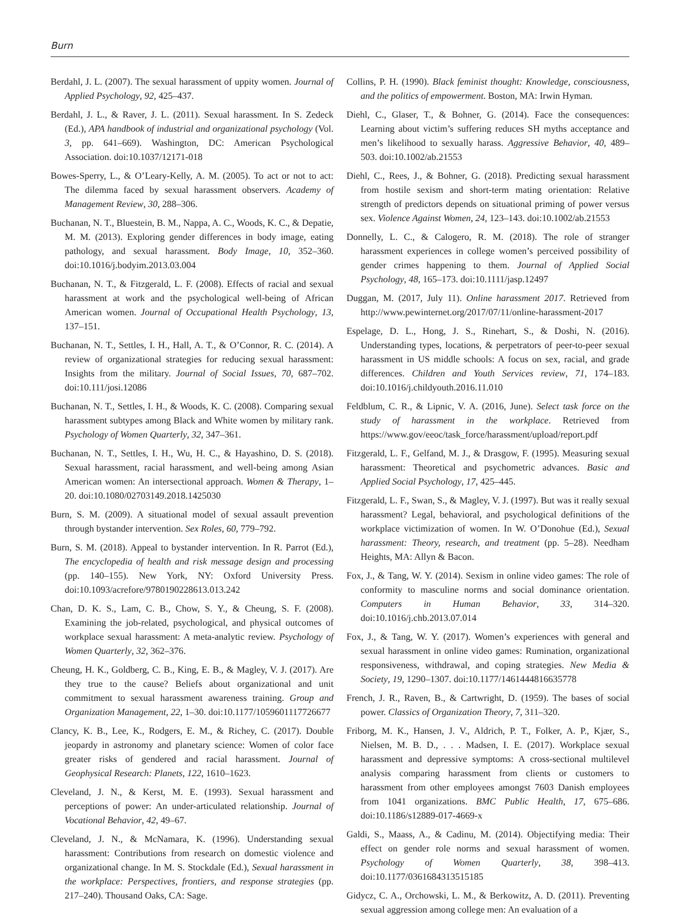Burn
Berdahl, J. L. (2007). The sexual harassment of uppity women. Journal of Applied Psychology, 92, 425–437.
Berdahl, J. L., & Raver, J. L. (2011). Sexual harassment. In S. Zedeck (Ed.), APA handbook of industrial and organizational psychology (Vol. 3, pp. 641–669). Washington, DC: American Psychological Association. doi:10.1037/12171-018
Bowes-Sperry, L., & O’Leary-Kelly, A. M. (2005). To act or not to act: The dilemma faced by sexual harassment observers. Academy of Management Review, 30, 288–306.
Buchanan, N. T., Bluestein, B. M., Nappa, A. C., Woods, K. C., & Depatie, M. M. (2013). Exploring gender differences in body image, eating pathology, and sexual harassment. Body Image, 10, 352–360. doi:10.1016/j.bodyim.2013.03.004
Buchanan, N. T., & Fitzgerald, L. F. (2008). Effects of racial and sexual harassment at work and the psychological well-being of African American women. Journal of Occupational Health Psychology, 13, 137–151.
Buchanan, N. T., Settles, I. H., Hall, A. T., & O’Connor, R. C. (2014). A review of organizational strategies for reducing sexual harassment: Insights from the military. Journal of Social Issues, 70, 687–702. doi:10.111/josi.12086
Buchanan, N. T., Settles, I. H., & Woods, K. C. (2008). Comparing sexual harassment subtypes among Black and White women by military rank. Psychology of Women Quarterly, 32, 347–361.
Buchanan, N. T., Settles, I. H., Wu, H. C., & Hayashino, D. S. (2018). Sexual harassment, racial harassment, and well-being among Asian American women: An intersectional approach. Women & Therapy, 1–20. doi:10.1080/02703149.2018.1425030
Burn, S. M. (2009). A situational model of sexual assault prevention through bystander intervention. Sex Roles, 60, 779–792.
Burn, S. M. (2018). Appeal to bystander intervention. In R. Parrot (Ed.), The encyclopedia of health and risk message design and processing (pp. 140–155). New York, NY: Oxford University Press. doi:10.1093/acrefore/9780190228613.013.242
Chan, D. K. S., Lam, C. B., Chow, S. Y., & Cheung, S. F. (2008). Examining the job-related, psychological, and physical outcomes of workplace sexual harassment: A meta-analytic review. Psychology of Women Quarterly, 32, 362–376.
Cheung, H. K., Goldberg, C. B., King, E. B., & Magley, V. J. (2017). Are they true to the cause? Beliefs about organizational and unit commitment to sexual harassment awareness training. Group and Organization Management, 22, 1–30. doi:10.1177/1059601117726677
Clancy, K. B., Lee, K., Rodgers, E. M., & Richey, C. (2017). Double jeopardy in astronomy and planetary science: Women of color face greater risks of gendered and racial harassment. Journal of Geophysical Research: Planets, 122, 1610–1623.
Cleveland, J. N., & Kerst, M. E. (1993). Sexual harassment and perceptions of power: An under-articulated relationship. Journal of Vocational Behavior, 42, 49–67.
Cleveland, J. N., & McNamara, K. (1996). Understanding sexual harassment: Contributions from research on domestic violence and organizational change. In M. S. Stockdale (Ed.), Sexual harassment in the workplace: Perspectives, frontiers, and response strategies (pp. 217–240). Thousand Oaks, CA: Sage.
Collins, P. H. (1990). Black feminist thought: Knowledge, consciousness, and the politics of empowerment. Boston, MA: Irwin Hyman.
Diehl, C., Glaser, T., & Bohner, G. (2014). Face the consequences: Learning about victim’s suffering reduces SH myths acceptance and men’s likelihood to sexually harass. Aggressive Behavior, 40, 489–503. doi:10.1002/ab.21553
Diehl, C., Rees, J., & Bohner, G. (2018). Predicting sexual harassment from hostile sexism and short-term mating orientation: Relative strength of predictors depends on situational priming of power versus sex. Violence Against Women, 24, 123–143. doi:10.1002/ab.21553
Donnelly, L. C., & Calogero, R. M. (2018). The role of stranger harassment experiences in college women’s perceived possibility of gender crimes happening to them. Journal of Applied Social Psychology, 48, 165–173. doi:10.1111/jasp.12497
Duggan, M. (2017, July 11). Online harassment 2017. Retrieved from http://www.pewinternet.org/2017/07/11/online-harassment-2017
Espelage, D. L., Hong, J. S., Rinehart, S., & Doshi, N. (2016). Understanding types, locations, & perpetrators of peer-to-peer sexual harassment in US middle schools: A focus on sex, racial, and grade differences. Children and Youth Services review, 71, 174–183. doi:10.1016/j.childyouth.2016.11.010
Feldblum, C. R., & Lipnic, V. A. (2016, June). Select task force on the study of harassment in the workplace. Retrieved from https://www.gov/eeoc/task_force/harassment/upload/report.pdf
Fitzgerald, L. F., Gelfand, M. J., & Drasgow, F. (1995). Measuring sexual harassment: Theoretical and psychometric advances. Basic and Applied Social Psychology, 17, 425–445.
Fitzgerald, L. F., Swan, S., & Magley, V. J. (1997). But was it really sexual harassment? Legal, behavioral, and psychological definitions of the workplace victimization of women. In W. O’Donohue (Ed.), Sexual harassment: Theory, research, and treatment (pp. 5–28). Needham Heights, MA: Allyn & Bacon.
Fox, J., & Tang, W. Y. (2014). Sexism in online video games: The role of conformity to masculine norms and social dominance orientation. Computers in Human Behavior, 33, 314–320. doi:10.1016/j.chb.2013.07.014
Fox, J., & Tang, W. Y. (2017). Women’s experiences with general and sexual harassment in online video games: Rumination, organizational responsiveness, withdrawal, and coping strategies. New Media & Society, 19, 1290–1307. doi:10.1177/1461444816635778
French, J. R., Raven, B., & Cartwright, D. (1959). The bases of social power. Classics of Organization Theory, 7, 311–320.
Friborg, M. K., Hansen, J. V., Aldrich, P. T., Folker, A. P., Kjær, S., Nielsen, M. B. D., . . . Madsen, I. E. (2017). Workplace sexual harassment and depressive symptoms: A cross-sectional multilevel analysis comparing harassment from clients or customers to harassment from other employees amongst 7603 Danish employees from 1041 organizations. BMC Public Health, 17, 675–686. doi:10.1186/s12889-017-4669-x
Galdi, S., Maass, A., & Cadinu, M. (2014). Objectifying media: Their effect on gender role norms and sexual harassment of women. Psychology of Women Quarterly, 38, 398–413. doi:10.1177/0361684313515185
Gidycz, C. A., Orchowski, L. M., & Berkowitz, A. D. (2011). Preventing sexual aggression among college men: An evaluation of a